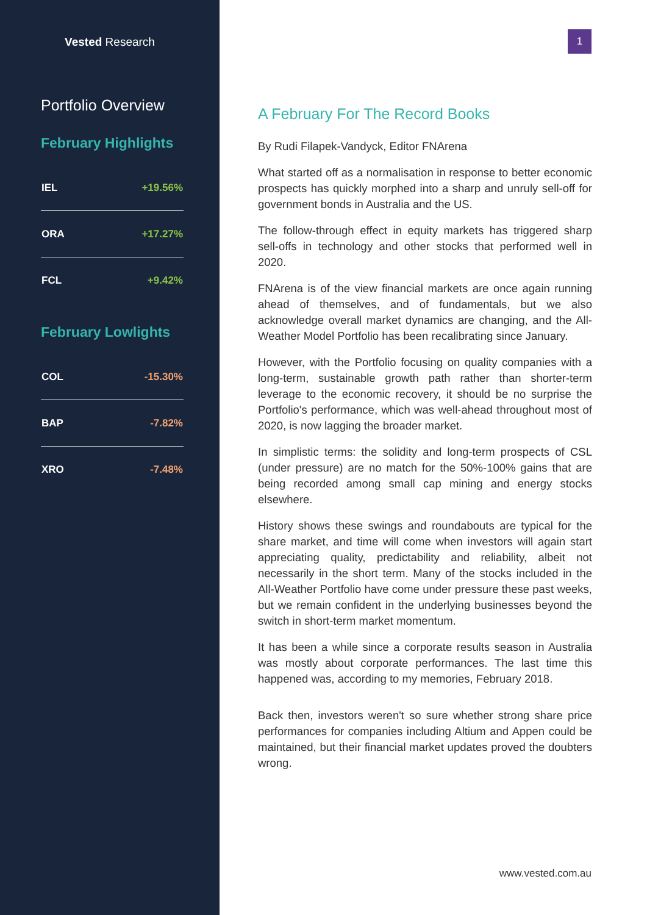Vested Research
Portfolio Overview
February Highlights
| IEL | +19.56% |
| ORA | +17.27% |
| FCL | +9.42% |
February Lowlights
| COL | -15.30% |
| BAP | -7.82% |
| XRO | -7.48% |
1
A February For The Record Books
By Rudi Filapek-Vandyck, Editor FNArena
What started off as a normalisation in response to better economic prospects has quickly morphed into a sharp and unruly sell-off for government bonds in Australia and the US.
The follow-through effect in equity markets has triggered sharp sell-offs in technology and other stocks that performed well in 2020.
FNArena is of the view financial markets are once again running ahead of themselves, and of fundamentals, but we also acknowledge overall market dynamics are changing, and the All-Weather Model Portfolio has been recalibrating since January.
However, with the Portfolio focusing on quality companies with a long-term, sustainable growth path rather than shorter-term leverage to the economic recovery, it should be no surprise the Portfolio's performance, which was well-ahead throughout most of 2020, is now lagging the broader market.
In simplistic terms: the solidity and long-term prospects of CSL (under pressure) are no match for the 50%-100% gains that are being recorded among small cap mining and energy stocks elsewhere.
History shows these swings and roundabouts are typical for the share market, and time will come when investors will again start appreciating quality, predictability and reliability, albeit not necessarily in the short term. Many of the stocks included in the All-Weather Portfolio have come under pressure these past weeks, but we remain confident in the underlying businesses beyond the switch in short-term market momentum.
It has been a while since a corporate results season in Australia was mostly about corporate performances. The last time this happened was, according to my memories, February 2018.
Back then, investors weren't so sure whether strong share price performances for companies including Altium and Appen could be maintained, but their financial market updates proved the doubters wrong.
www.vested.com.au